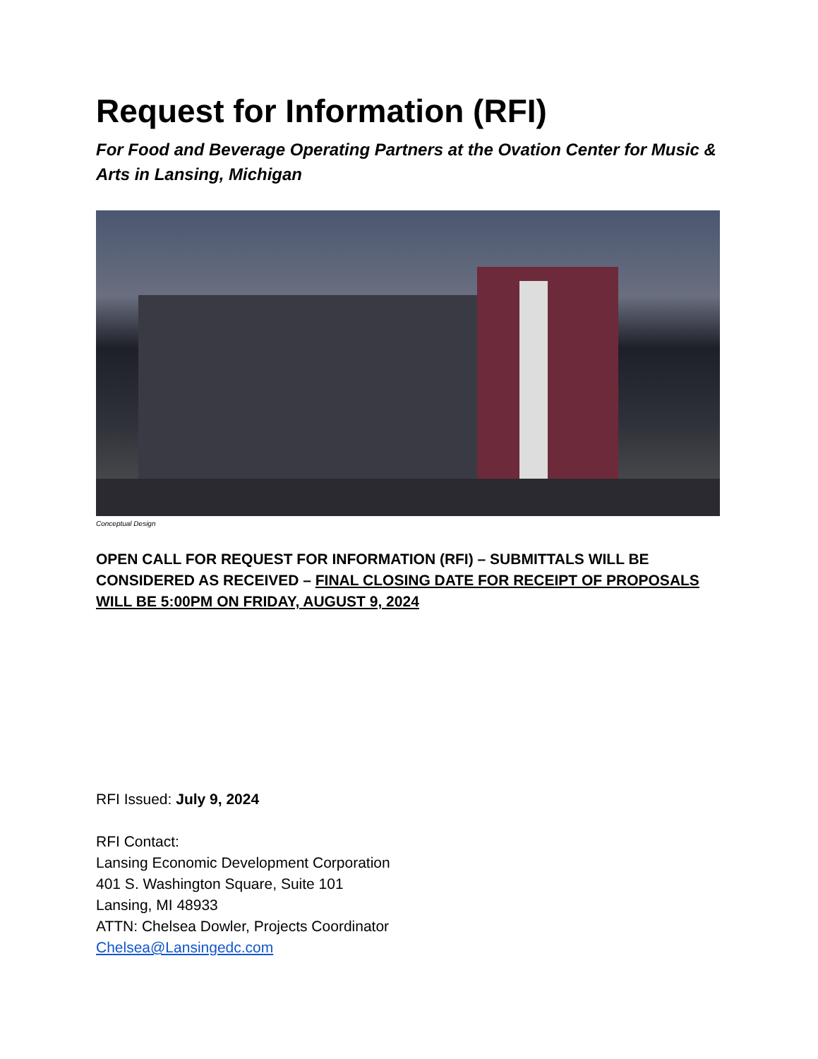Request for Information (RFI)
For Food and Beverage Operating Partners at the Ovation Center for Music & Arts in Lansing, Michigan
Conceptual Design
OPEN CALL FOR REQUEST FOR INFORMATION (RFI) – SUBMITTALS WILL BE CONSIDERED AS RECEIVED – FINAL CLOSING DATE FOR RECEIPT OF PROPOSALS WILL BE 5:00PM ON FRIDAY, AUGUST 9, 2024
RFI Issued: July 9, 2024
RFI Contact:
Lansing Economic Development Corporation
401 S. Washington Square, Suite 101
Lansing, MI 48933
ATTN: Chelsea Dowler, Projects Coordinator
Chelsea@Lansingedc.com